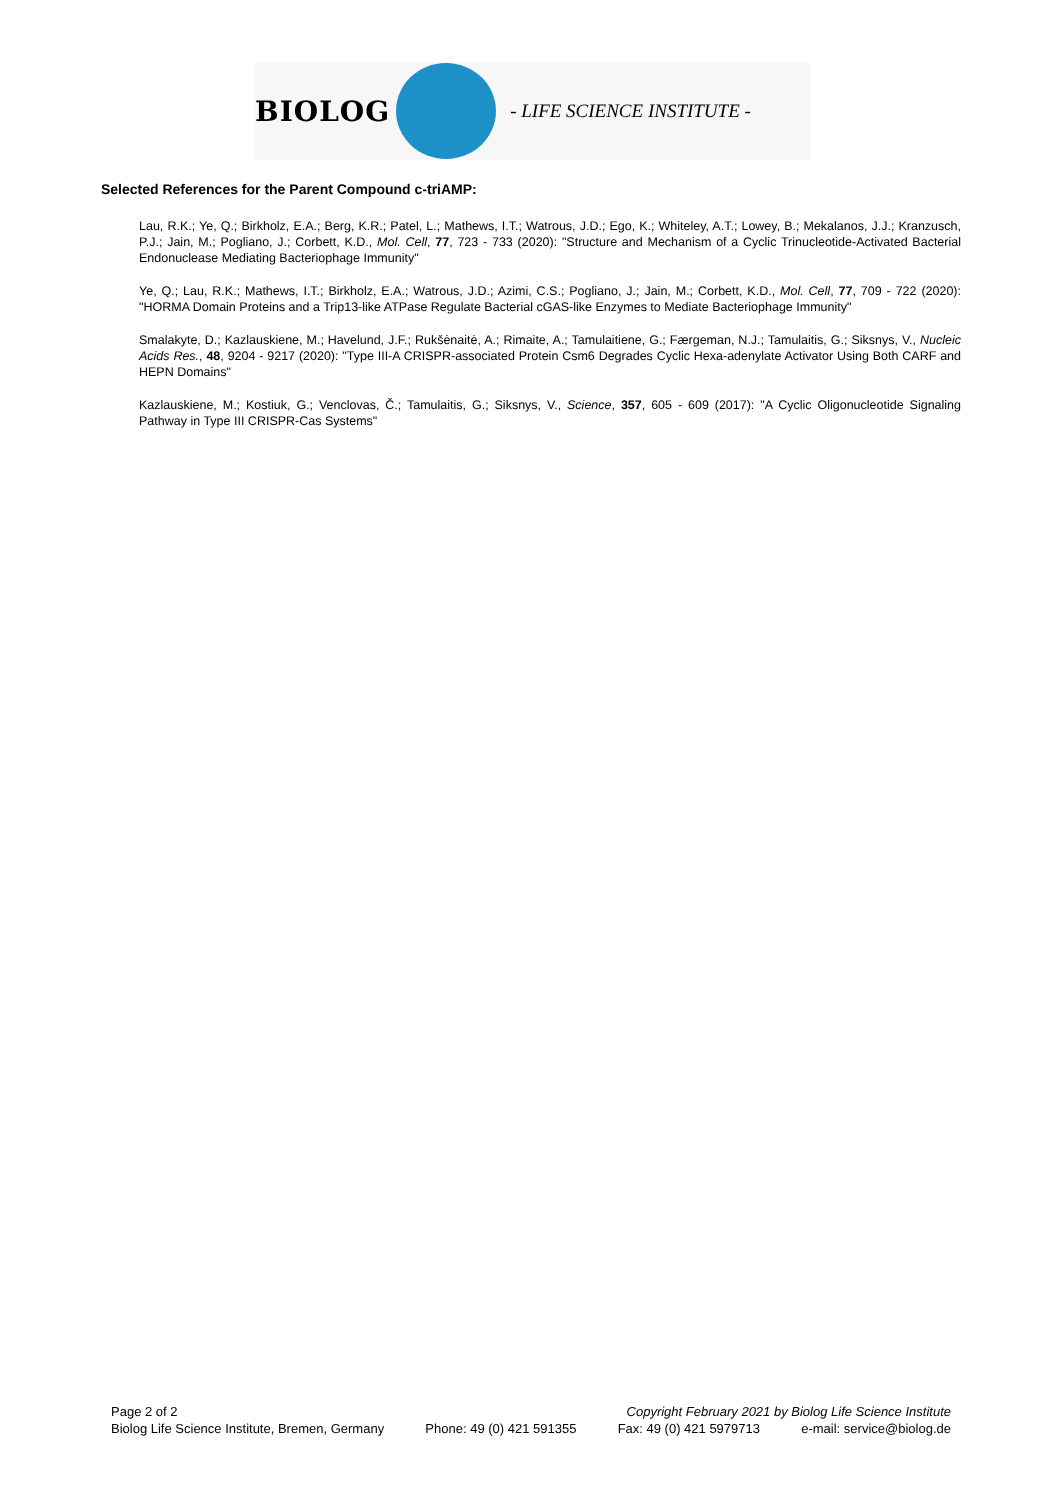BIOLOG
- LIFE SCIENCE INSTITUTE -
Selected References for the Parent Compound c-triAMP:
Lau, R.K.; Ye, Q.; Birkholz, E.A.; Berg, K.R.; Patel, L.; Mathews, I.T.; Watrous, J.D.; Ego, K.; Whiteley, A.T.; Lowey, B.; Mekalanos, J.J.; Kranzusch, P.J.; Jain, M.; Pogliano, J.; Corbett, K.D., Mol. Cell, 77, 723 - 733 (2020): "Structure and Mechanism of a Cyclic Trinucleotide-Activated Bacterial Endonuclease Mediating Bacteriophage Immunity"
Ye, Q.; Lau, R.K.; Mathews, I.T.; Birkholz, E.A.; Watrous, J.D.; Azimi, C.S.; Pogliano, J.; Jain, M.; Corbett, K.D., Mol. Cell, 77, 709 - 722 (2020): "HORMA Domain Proteins and a Trip13-like ATPase Regulate Bacterial cGAS-like Enzymes to Mediate Bacteriophage Immunity"
Smalakyte, D.; Kazlauskiene, M.; Havelund, J.F.; Rukšėnaitė, A.; Rimaite, A.; Tamulaitiene, G.; Færgeman, N.J.; Tamulaitis, G.; Siksnys, V., Nucleic Acids Res., 48, 9204 - 9217 (2020): "Type III-A CRISPR-associated Protein Csm6 Degrades Cyclic Hexa-adenylate Activator Using Both CARF and HEPN Domains"
Kazlauskiene, M.; Kostiuk, G.; Venclovas, Č.; Tamulaitis, G.; Siksnys, V., Science, 357, 605 - 609 (2017): "A Cyclic Oligonucleotide Signaling Pathway in Type III CRISPR-Cas Systems"
Page 2 of 2 Copyright February 2021 by Biolog Life Science Institute
Biolog Life Science Institute, Bremen, Germany Phone: 49 (0) 421 591355 Fax: 49 (0) 421 5979713 e-mail: service@biolog.de